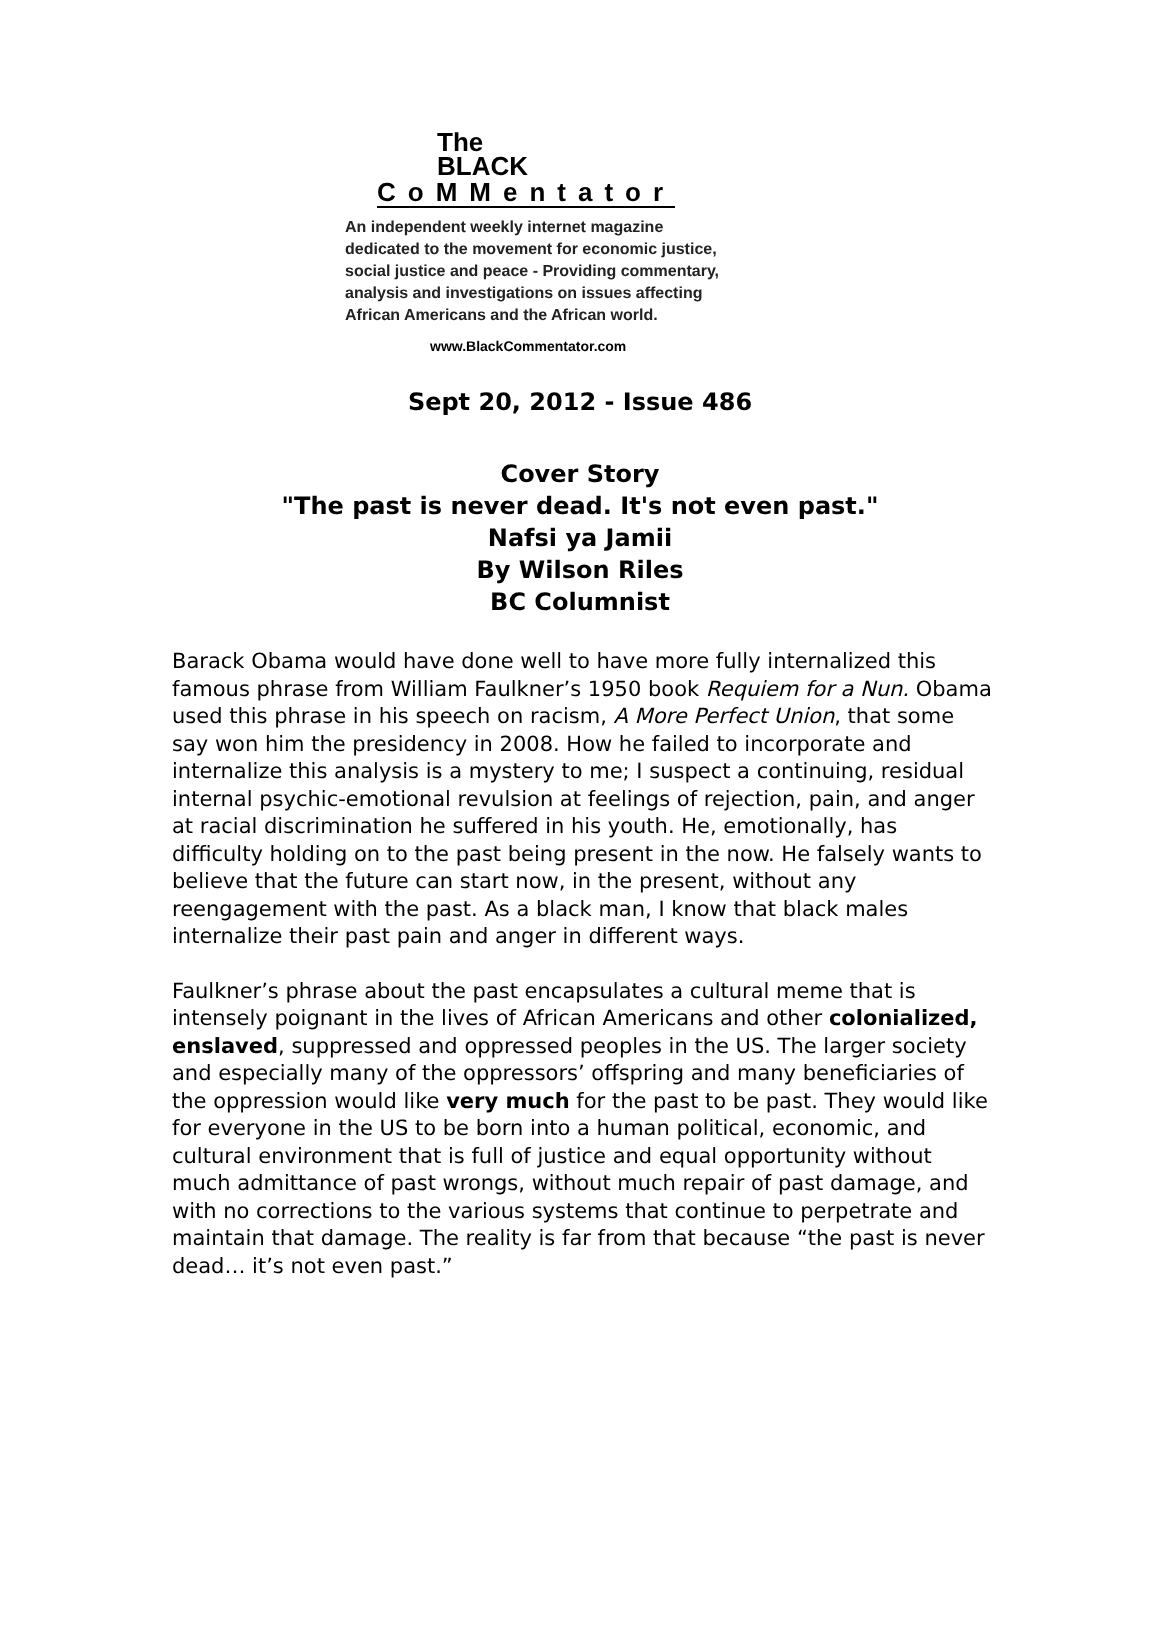The
BLACK
CoMMentator
An independent weekly internet magazine
dedicated to the movement for economic justice,
social justice and peace - Providing commentary,
analysis and investigations on issues affecting
African Americans and the African world.
www.BlackCommentator.com
Sept 20, 2012 - Issue 486
Cover Story
"The past is never dead. It's not even past."
Nafsi ya Jamii
By Wilson Riles
BC Columnist
Barack Obama would have done well to have more fully internalized this famous phrase from William Faulkner’s 1950 book Requiem for a Nun. Obama used this phrase in his speech on racism, A More Perfect Union, that some say won him the presidency in 2008. How he failed to incorporate and internalize this analysis is a mystery to me; I suspect a continuing, residual internal psychic-emotional revulsion at feelings of rejection, pain, and anger at racial discrimination he suffered in his youth. He, emotionally, has difficulty holding on to the past being present in the now. He falsely wants to believe that the future can start now, in the present, without any reengagement with the past. As a black man, I know that black males internalize their past pain and anger in different ways.
Faulkner’s phrase about the past encapsulates a cultural meme that is intensely poignant in the lives of African Americans and other colonialized, enslaved, suppressed and oppressed peoples in the US. The larger society and especially many of the oppressors’ offspring and many beneficiaries of the oppression would like very much for the past to be past. They would like for everyone in the US to be born into a human political, economic, and cultural environment that is full of justice and equal opportunity without much admittance of past wrongs, without much repair of past damage, and with no corrections to the various systems that continue to perpetrate and maintain that damage. The reality is far from that because “the past is never dead… it’s not even past.”